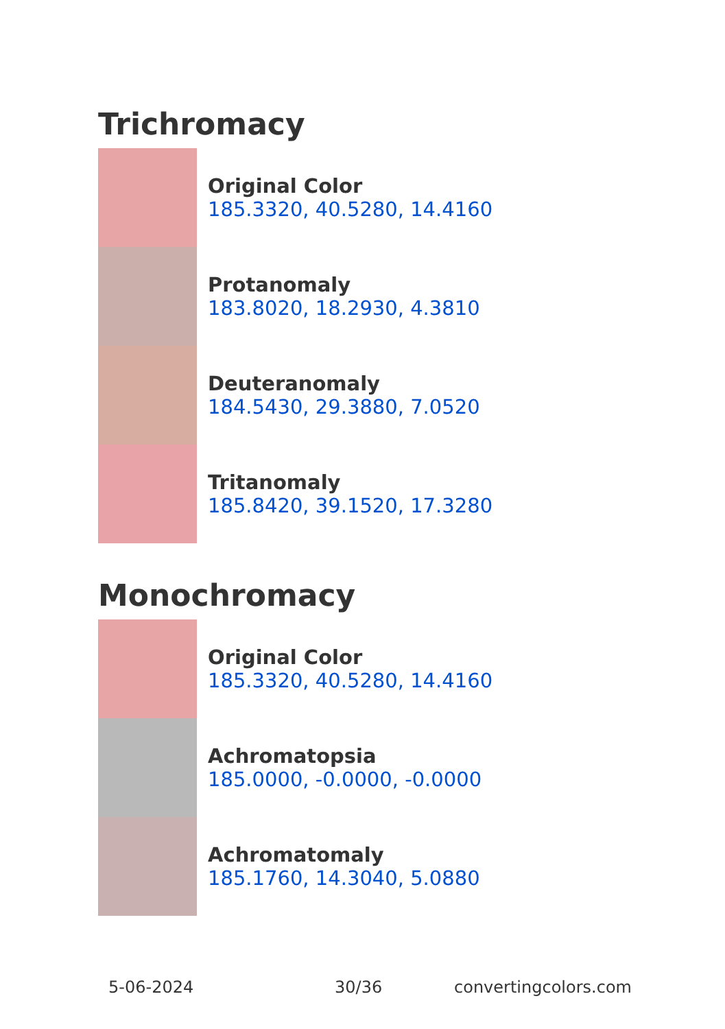Trichromacy
Original Color
185.3320, 40.5280, 14.4160
Protanomaly
183.8020, 18.2930, 4.3810
Deuteranomaly
184.5430, 29.3880, 7.0520
Tritanomaly
185.8420, 39.1520, 17.3280
Monochromacy
Original Color
185.3320, 40.5280, 14.4160
Achromatopsia
185.0000, -0.0000, -0.0000
Achromatomaly
185.1760, 14.3040, 5.0880
5-06-2024 30/36 convertingcolors.com